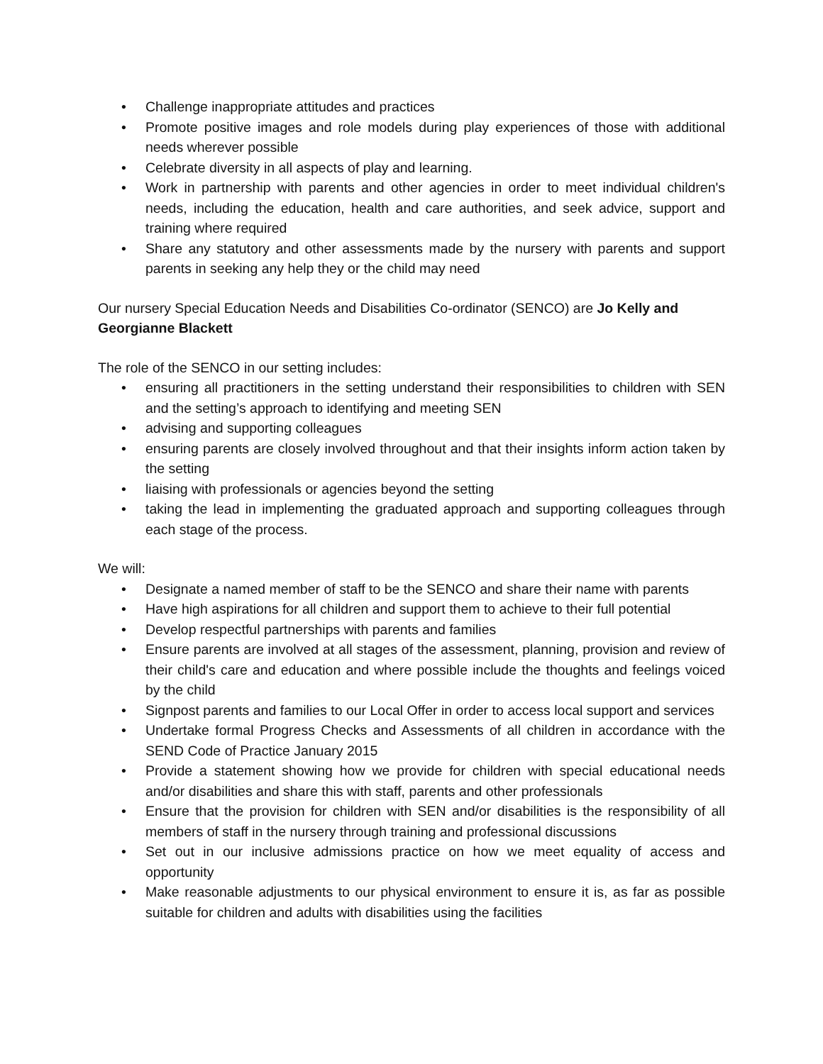• Challenge inappropriate attitudes and practices
• Promote positive images and role models during play experiences of those with additional needs wherever possible
• Celebrate diversity in all aspects of play and learning.
• Work in partnership with parents and other agencies in order to meet individual children's needs, including the education, health and care authorities, and seek advice, support and training where required
• Share any statutory and other assessments made by the nursery with parents and support parents in seeking any help they or the child may need
Our nursery Special Education Needs and Disabilities Co-ordinator (SENCO) are Jo Kelly and Georgianne Blackett
The role of the SENCO in our setting includes:
• ensuring all practitioners in the setting understand their responsibilities to children with SEN and the setting’s approach to identifying and meeting SEN
• advising and supporting colleagues
• ensuring parents are closely involved throughout and that their insights inform action taken by the setting
• liaising with professionals or agencies beyond the setting
• taking the lead in implementing the graduated approach and supporting colleagues through each stage of the process.
We will:
• Designate a named member of staff to be the SENCO and share their name with parents
• Have high aspirations for all children and support them to achieve to their full potential
• Develop respectful partnerships with parents and families
• Ensure parents are involved at all stages of the assessment, planning, provision and review of their child's care and education and where possible include the thoughts and feelings voiced by the child
• Signpost parents and families to our Local Offer in order to access local support and services
• Undertake formal Progress Checks and Assessments of all children in accordance with the SEND Code of Practice January 2015
• Provide a statement showing how we provide for children with special educational needs and/or disabilities and share this with staff, parents and other professionals
• Ensure that the provision for children with SEN and/or disabilities is the responsibility of all members of staff in the nursery through training and professional discussions
• Set out in our inclusive admissions practice on how we meet equality of access and opportunity
• Make reasonable adjustments to our physical environment to ensure it is, as far as possible suitable for children and adults with disabilities using the facilities